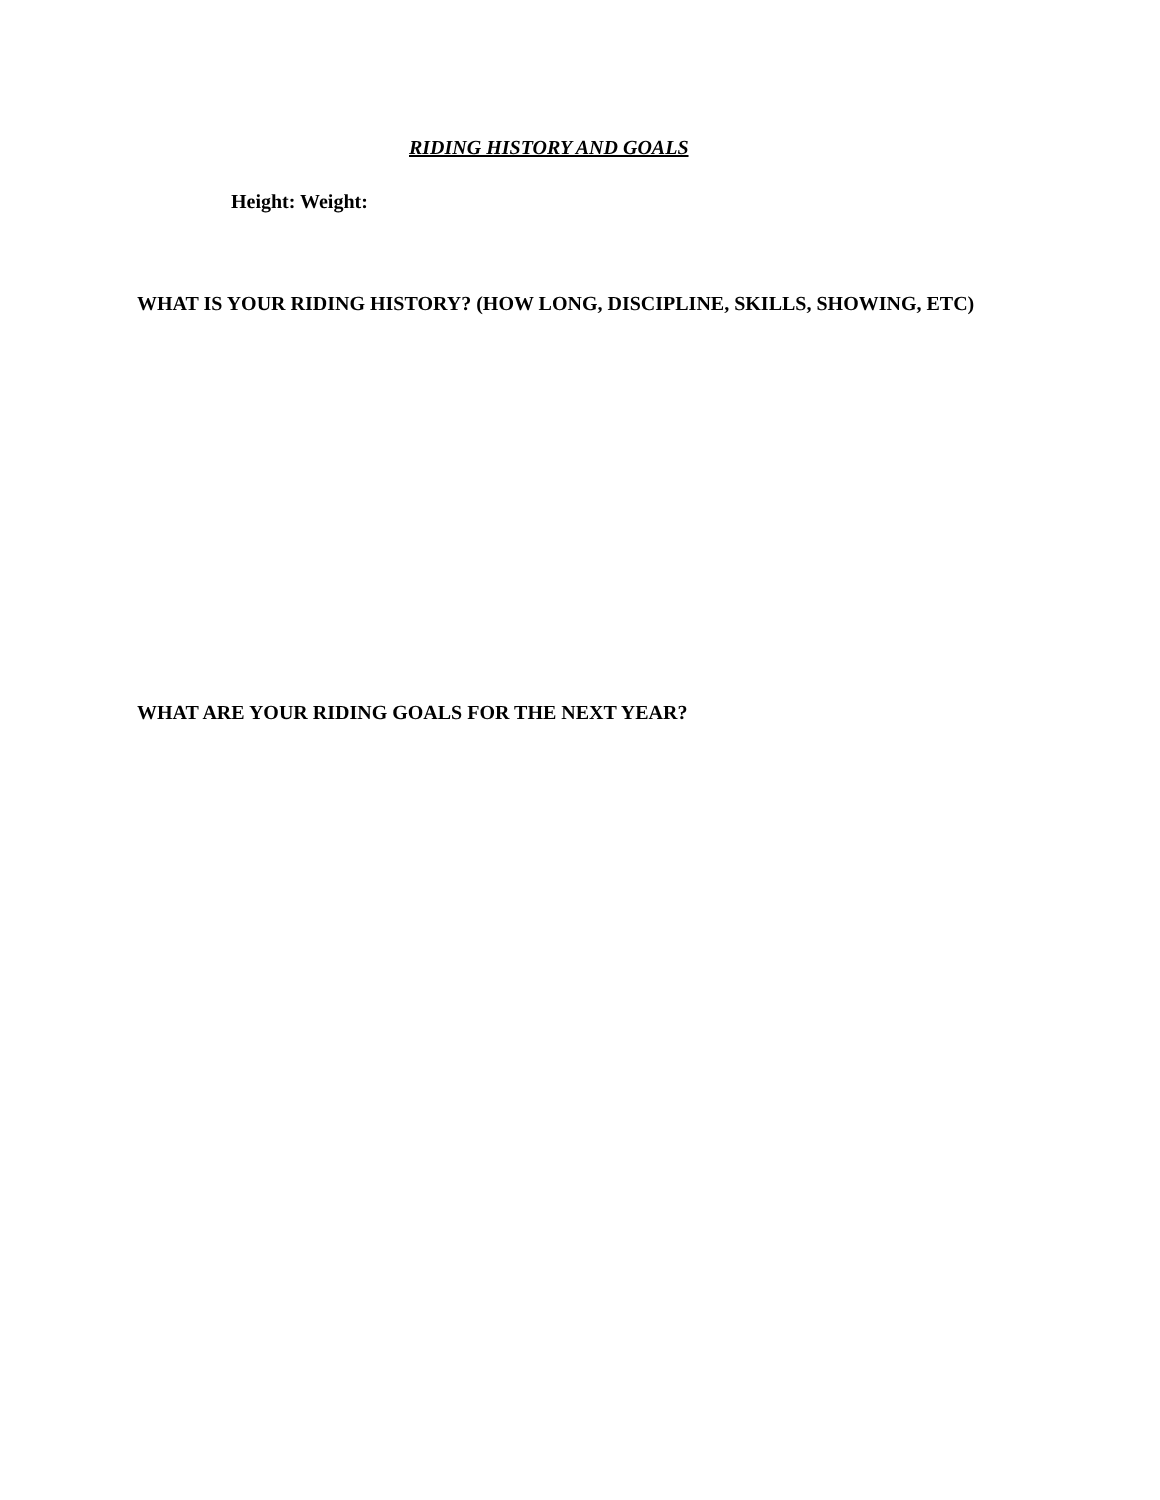RIDING HISTORY AND GOALS
Height: Weight:
WHAT IS YOUR RIDING HISTORY? (HOW LONG, DISCIPLINE, SKILLS, SHOWING, ETC)
WHAT ARE YOUR RIDING GOALS FOR THE NEXT YEAR?